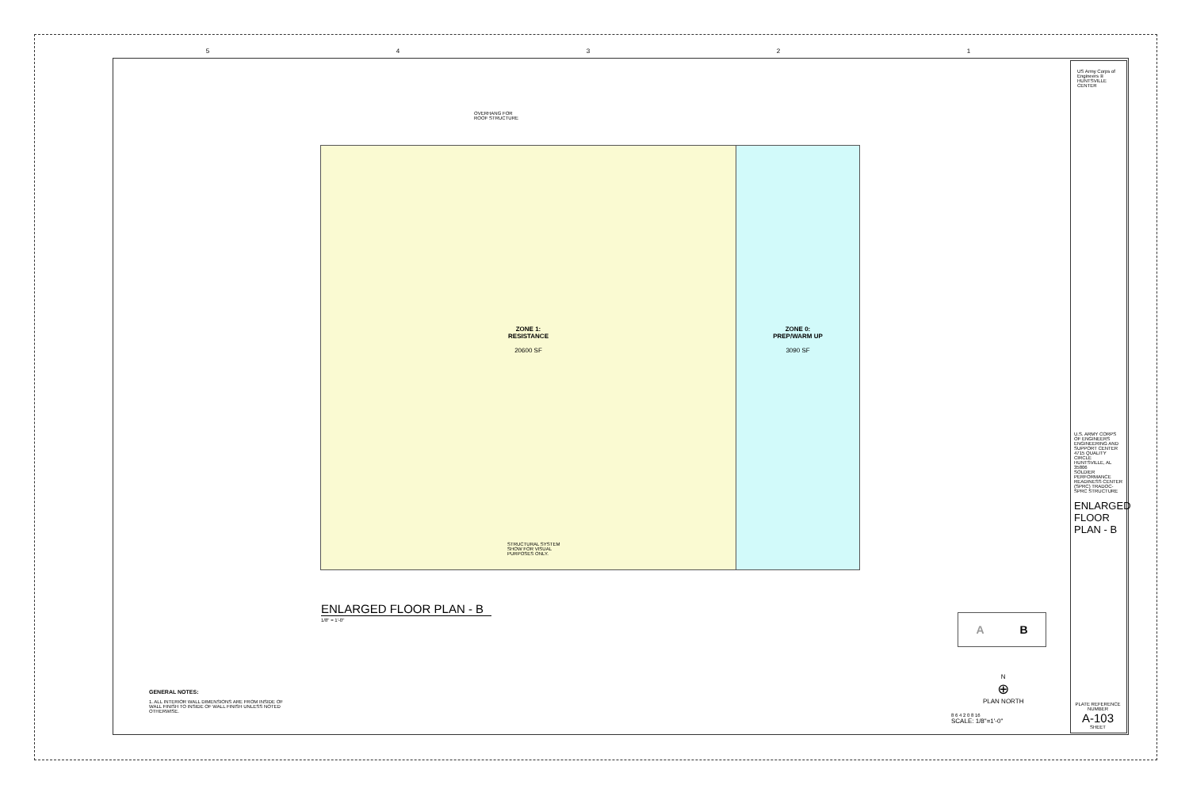54321
OVERHANG FOR
ROOF STRUCTURE
ZONE 1:
RESISTANCE
20600 SF
ZONE 0:
PREP/WARM UP
3090 SF
STRUCTURAL SYSTEM
SHOW FOR VISUAL
PURPOSES ONLY.
ENLARGED FLOOR PLAN - B
1/8" = 1'-0"
GENERAL NOTES:
1. ALL INTERIOR WALL DIMENSIONS ARE FROM INSIDE OF WALL FINISH TO INSIDE OF WALL FINISH UNLESS NOTED OTHERWISE.
A B
N
⊕
PLAN NORTH
8 6 4 2 0 8 16
SCALE: 1/8"=1'-0"
US Army Corps of Engineers ®
HUNTSVILLE CENTER
U.S. ARMY CORPS OF ENGINEERS ENGINEERING AND SUPPORT CENTER
4715 QUALITY CIRCLE HUNTSVILLE, AL 35806
SOLDIER PERFORMANCE READINESS CENTER (SPRC) TRADOC-SPRC STRUCTURE
ENLARGED FLOOR PLAN - B
PLATE REFERENCE NUMBER
A-103
SHEET